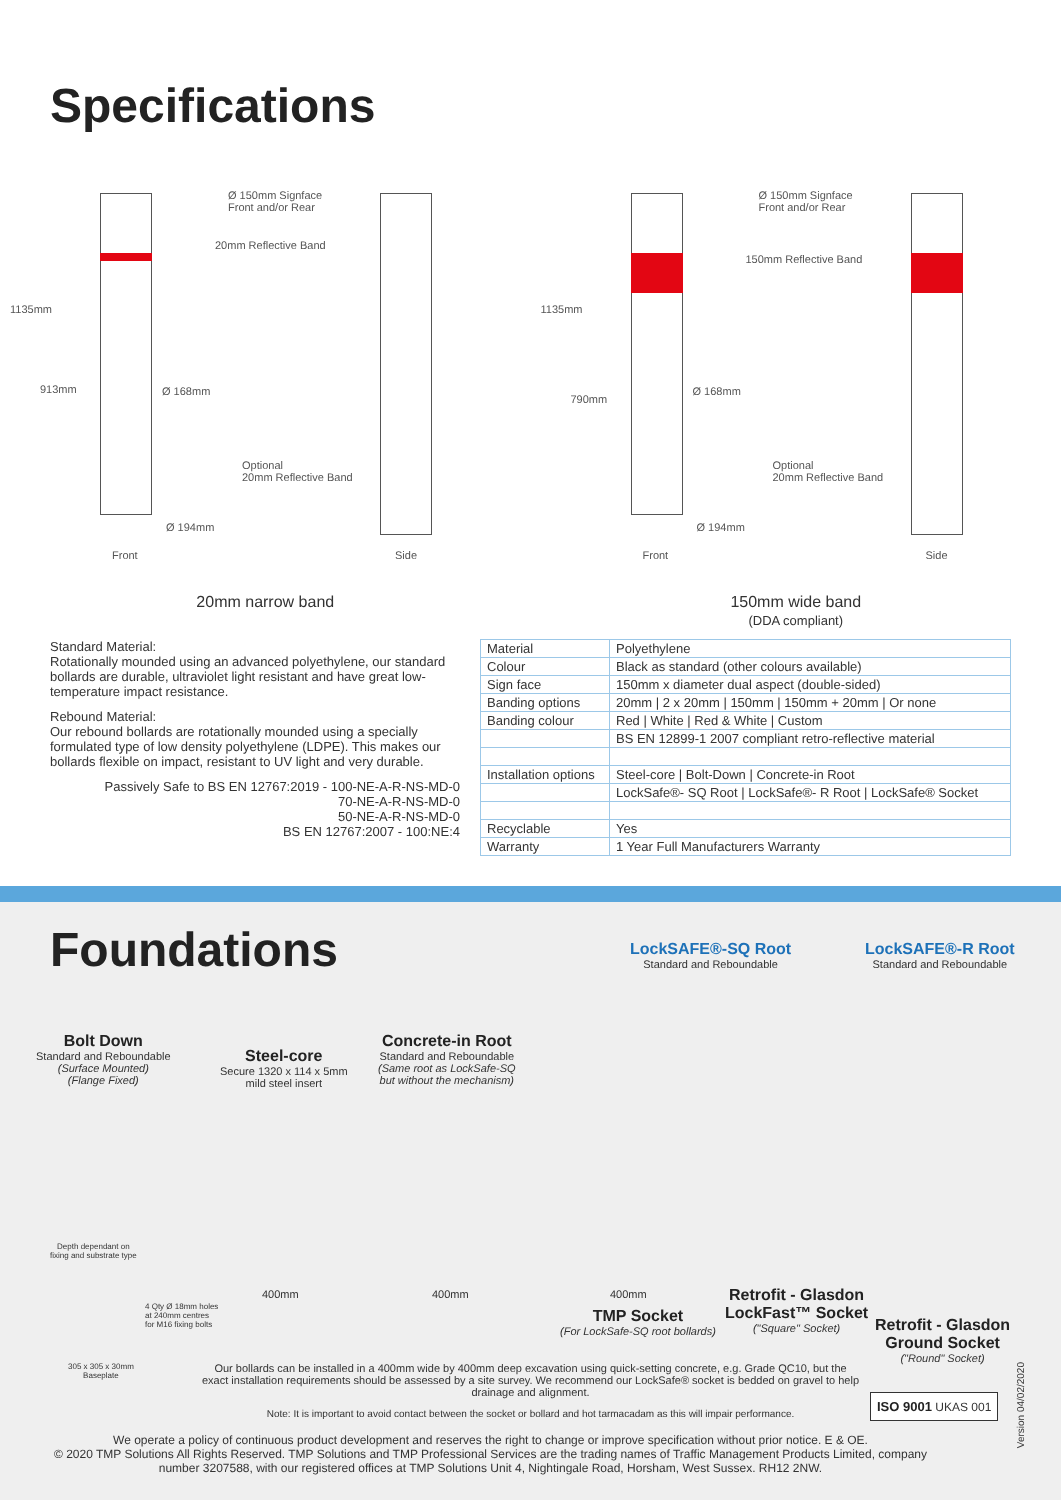Specifications
Ø 150mm Signface
Front and/or Rear
20mm Reflective Band
1135mm
913mm Ø 168mm
Optional
20mm Reflective Band
Ø 194mm
Front Side
Ø 150mm Signface
Front and/or Rear
150mm Reflective Band
1135mm
790mm
Ø 168mm
Optional
20mm Reflective Band
Ø 194mm
Front Side
20mm narrow band 150mm wide band
(DDA compliant)
Standard Material:
Rotationally mounded using an advanced polyethylene, our standard bollards are durable, ultraviolet light resistant and have great low-temperature impact resistance.
Rebound Material:
Our rebound bollards are rotationally mounded using a specially formulated type of low density polyethylene (LDPE). This makes our bollards flexible on impact, resistant to UV light and very durable.
Passively Safe to BS EN 12767:2019 - 100-NE-A-R-NS-MD-0
70-NE-A-R-NS-MD-0
50-NE-A-R-NS-MD-0
BS EN 12767:2007 - 100:NE:4
| Material | Polyethylene |
| Colour | Black as standard (other colours available) |
| Sign face | 150mm x diameter dual aspect (double-sided) |
| Banding options | 20mm / 2 x 20mm / 150mm / 150mm + 20mm / Or none |
| Banding colour | Red / White / Red & White / Custom |
| | BS EN 12899-1 2007 compliant retro-reflective material |
| Installation options | Steel-core / Bolt-Down / Concrete-in Root |
| | LockSafe®- SQ Root / LockSafe®- R Root / LockSafe® Socket |
| Recyclable | Yes |
| Warranty | 1 Year Full Manufacturers Warranty |
Foundations
LockSAFE®-SQ Root
Standard and Reboundable
LockSAFE®-R Root
Standard and Reboundable
Bolt Down
Standard and Reboundable
(Surface Mounted)
(Flange Fixed)
Steel-core
Secure 1320 x 114 x 5mm
mild steel insert
Concrete-in Root
Standard and Reboundable
(Same root as LockSafe-SQ
but without the mechanism)
Depth dependant on
fixing and substrate type
4 Qty Ø 18mm holes
at 240mm centres
for M16 fixing bolts
400mm 400mm 400mm
TMP Socket
(For LockSafe-SQ root bollards)
Retrofit - Glasdon
LockFast™ Socket
("Square" Socket)
Retrofit - Glasdon
Ground Socket
("Round" Socket)
305 x 305 x 30mm
Baseplate
Version 04/02/2020
ISO 9001 UKAS 001
Our bollards can be installed in a 400mm wide by 400mm deep excavation using quick-setting concrete, e.g. Grade QC10, but the exact installation requirements should be assessed by a site survey. We recommend our LockSafe® socket is bedded on gravel to help drainage and alignment.
Note: It is important to avoid contact between the socket or bollard and hot tarmacadam as this will impair performance.
We operate a policy of continuous product development and reserves the right to change or improve specification without prior notice. E & OE.
© 2020 TMP Solutions All Rights Reserved. TMP Solutions and TMP Professional Services are the trading names of Traffic Management Products Limited, company number 3207588, with our registered offices at TMP Solutions Unit 4, Nightingale Road, Horsham, West Sussex. RH12 2NW.